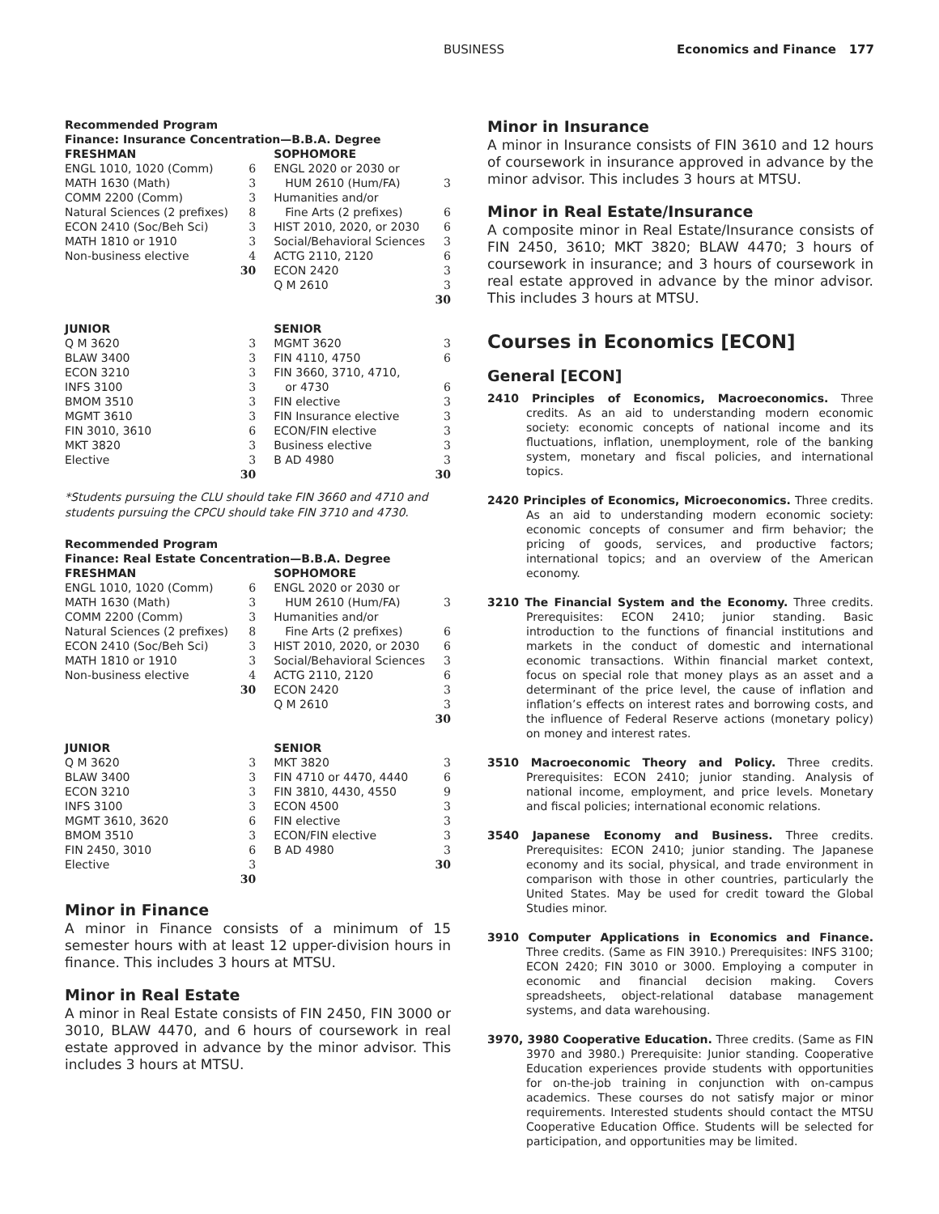BUSINESS Economics and Finance 177
Recommended Program
Finance: Insurance Concentration—B.B.A. Degree
| FRESHMAN | | SOPHOMORE | |
| ENGL 1010, 1020 (Comm) | 6 | ENGL 2020 or 2030 or | |
| MATH 1630 (Math) | 3 | HUM 2610 (Hum/FA) | 3 |
| COMM 2200 (Comm) | 3 | Humanities and/or | |
| Natural Sciences (2 prefixes) | 8 | Fine Arts (2 prefixes) | 6 |
| ECON 2410 (Soc/Beh Sci) | 3 | HIST 2010, 2020, or 2030 | 6 |
| MATH 1810 or 1910 | 3 | Social/Behavioral Sciences | 3 |
| Non-business elective | 4 | ACTG 2110, 2120 | 6 |
| | 30 | ECON 2420 | 3 |
| | | Q M 2610 | 3 |
| | | | 30 |
| JUNIOR | | SENIOR | |
| Q M 3620 | 3 | MGMT 3620 | 3 |
| BLAW 3400 | 3 | FIN 4110, 4750 | 6 |
| ECON 3210 | 3 | FIN 3660, 3710, 4710, | |
| INFS 3100 | 3 | or 4730 | 6 |
| BMOM 3510 | 3 | FIN elective | 3 |
| MGMT 3610 | 3 | FIN Insurance elective | 3 |
| FIN 3010, 3610 | 6 | ECON/FIN elective | 3 |
| MKT 3820 | 3 | Business elective | 3 |
| Elective | 3 | B AD 4980 | 3 |
| | 30 | | 30 |
*Students pursuing the CLU should take FIN 3660 and 4710 and students pursuing the CPCU should take FIN 3710 and 4730.
Recommended Program
Finance: Real Estate Concentration—B.B.A. Degree
| FRESHMAN | | SOPHOMORE | |
| ENGL 1010, 1020 (Comm) | 6 | ENGL 2020 or 2030 or | |
| MATH 1630 (Math) | 3 | HUM 2610 (Hum/FA) | 3 |
| COMM 2200 (Comm) | 3 | Humanities and/or | |
| Natural Sciences (2 prefixes) | 8 | Fine Arts (2 prefixes) | 6 |
| ECON 2410 (Soc/Beh Sci) | 3 | HIST 2010, 2020, or 2030 | 6 |
| MATH 1810 or 1910 | 3 | Social/Behavioral Sciences | 3 |
| Non-business elective | 4 | ACTG 2110, 2120 | 6 |
| | 30 | ECON 2420 | 3 |
| | | Q M 2610 | 3 |
| | | | 30 |
| JUNIOR | | SENIOR | |
| Q M 3620 | 3 | MKT 3820 | 3 |
| BLAW 3400 | 3 | FIN 4710 or 4470, 4440 | 6 |
| ECON 3210 | 3 | FIN 3810, 4430, 4550 | 9 |
| INFS 3100 | 3 | ECON 4500 | 3 |
| MGMT 3610, 3620 | 6 | FIN elective | 3 |
| BMOM 3510 | 3 | ECON/FIN elective | 3 |
| FIN 2450, 3010 | 6 | B AD 4980 | 3 |
| Elective | 3 | | 30 |
| | 30 | | |
Minor in Finance
A minor in Finance consists of a minimum of 15 semester hours with at least 12 upper-division hours in finance. This includes 3 hours at MTSU.
Minor in Real Estate
A minor in Real Estate consists of FIN 2450, FIN 3000 or 3010, BLAW 4470, and 6 hours of coursework in real estate approved in advance by the minor advisor. This includes 3 hours at MTSU.
Minor in Insurance
A minor in Insurance consists of FIN 3610 and 12 hours of coursework in insurance approved in advance by the minor advisor. This includes 3 hours at MTSU.
Minor in Real Estate/Insurance
A composite minor in Real Estate/Insurance consists of FIN 2450, 3610; MKT 3820; BLAW 4470; 3 hours of coursework in insurance; and 3 hours of coursework in real estate approved in advance by the minor advisor. This includes 3 hours at MTSU.
Courses in Economics [ECON]
General [ECON]
2410 Principles of Economics, Macroeconomics. Three credits. As an aid to understanding modern economic society: economic concepts of national income and its fluctuations, inflation, unemployment, role of the banking system, monetary and fiscal policies, and international topics.
2420 Principles of Economics, Microeconomics. Three credits. As an aid to understanding modern economic society: economic concepts of consumer and firm behavior; the pricing of goods, services, and productive factors; international topics; and an overview of the American economy.
3210 The Financial System and the Economy. Three credits. Prerequisites: ECON 2410; junior standing. Basic introduction to the functions of financial institutions and markets in the conduct of domestic and international economic transactions. Within financial market context, focus on special role that money plays as an asset and a determinant of the price level, the cause of inflation and inflation’s effects on interest rates and borrowing costs, and the influence of Federal Reserve actions (monetary policy) on money and interest rates.
3510 Macroeconomic Theory and Policy. Three credits. Prerequisites: ECON 2410; junior standing. Analysis of national income, employment, and price levels. Monetary and fiscal policies; international economic relations.
3540 Japanese Economy and Business. Three credits. Prerequisites: ECON 2410; junior standing. The Japanese economy and its social, physical, and trade environment in comparison with those in other countries, particularly the United States. May be used for credit toward the Global Studies minor.
3910 Computer Applications in Economics and Finance. Three credits. (Same as FIN 3910.) Prerequisites: INFS 3100; ECON 2420; FIN 3010 or 3000. Employing a computer in economic and financial decision making. Covers spreadsheets, object-relational database management systems, and data warehousing.
3970, 3980 Cooperative Education. Three credits. (Same as FIN 3970 and 3980.) Prerequisite: Junior standing. Cooperative Education experiences provide students with opportunities for on-the-job training in conjunction with on-campus academics. These courses do not satisfy major or minor requirements. Interested students should contact the MTSU Cooperative Education Office. Students will be selected for participation, and opportunities may be limited.